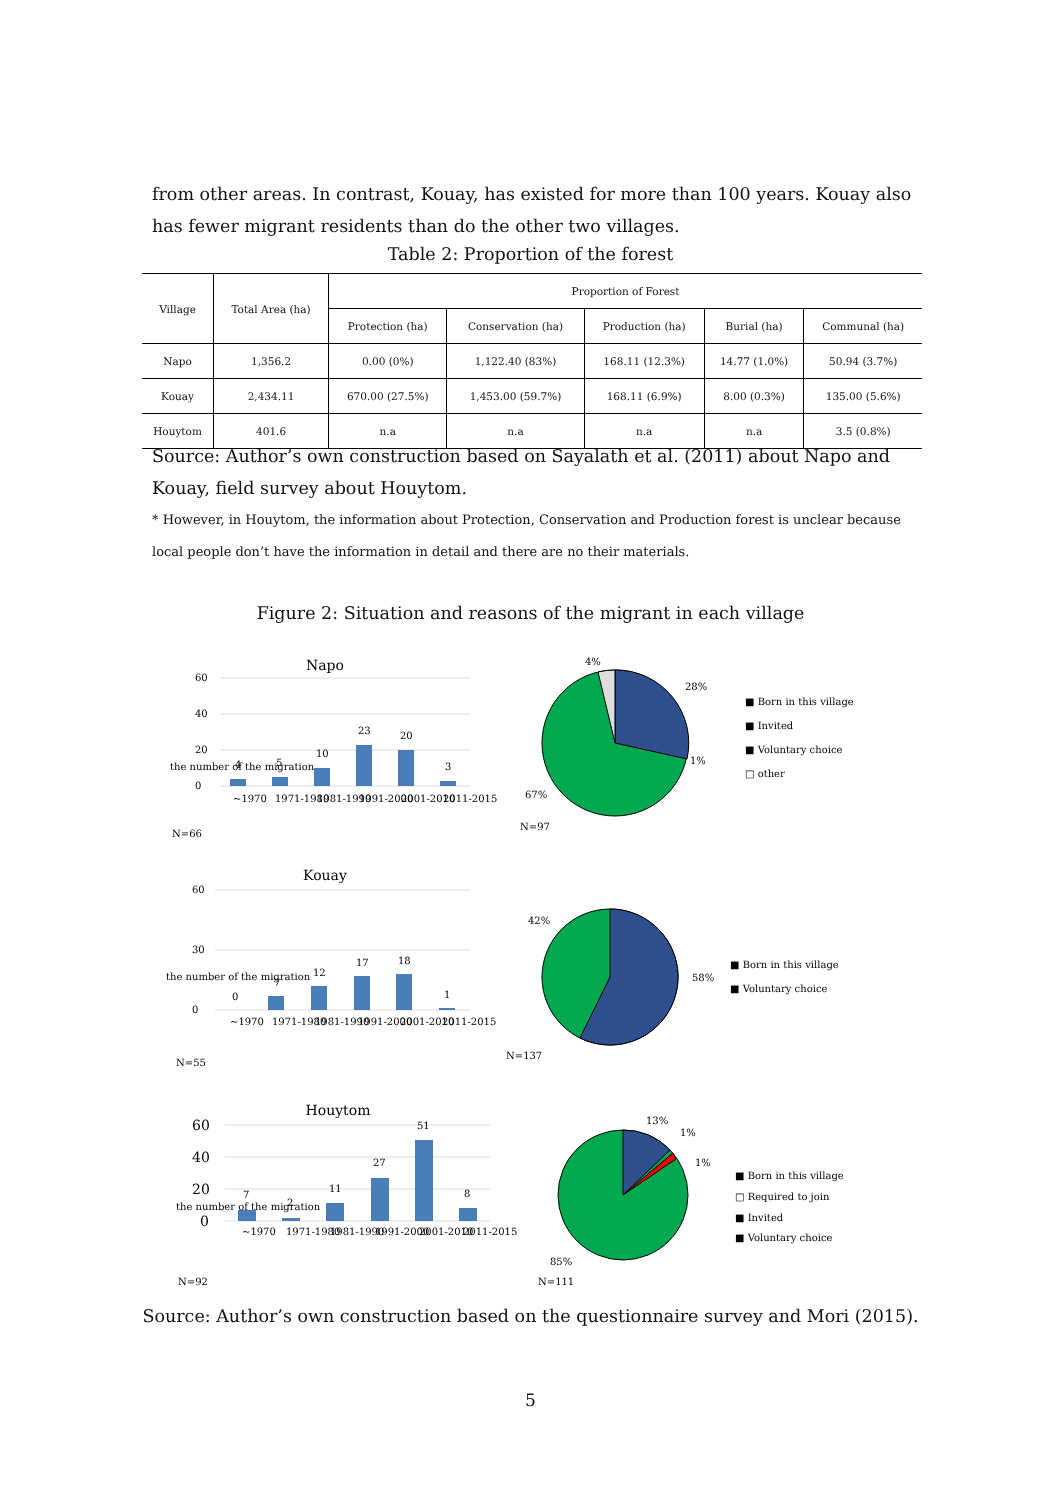from other areas. In contrast, Kouay, has existed for more than 100 years. Kouay also has fewer migrant residents than do the other two villages.
Table 2: Proportion of the forest
| Village | Total Area (ha) | Proportion of Forest | | | | |
| --- | --- | --- | --- | --- | --- | --- |
| | | Protection (ha) | Conservation (ha) | Production (ha) | Burial (ha) | Communal (ha) |
| Napo | 1,356.2 | 0.00 (0%) | 1,122.40 (83%) | 168.11 (12.3%) | 14.77 (1.0%) | 50.94 (3.7%) |
| Kouay | 2,434.11 | 670.00 (27.5%) | 1,453.00 (59.7%) | 168.11 (6.9%) | 8.00 (0.3%) | 135.00 (5.6%) |
| Houytom | 401.6 | n.a | n.a | n.a | n.a | 3.5 (0.8%) |
Source: Author’s own construction based on Sayalath et al. (2011) about Napo and Kouay, field survey about Houytom.
* However, in Houytom, the information about Protection, Conservation and Production forest is unclear because local people don’t have the information in detail and there are no their materials.
Figure 2: Situation and reasons of the migrant in each village
Napo
60
40
20
0
4
5
10
23
20
3
~1970
1971-1980
1981-1990
1991-2000
2001-2010
2011-2015
the number of the migration
N=66
4%
28%
1%
67%
N=97
■ Born in this village
■ Invited
■ Voluntary choice
□ other
Kouay
60
30
0
0
7
12
17
18
1
~1970
1971-1980
1981-1990
1991-2000
2001-2010
2011-2015
the number of the migration
N=55
42%
58%
N=137
■ Born in this village
■ Voluntary choice
Houytom
60
40
20
0
7
2
11
27
51
8
~1970
1971-1980
1981-1990
1991-2000
2001-2010
2011-2015
the number of the migration
N=92
13%
1%
1%
85%
N=111
■ Born in this village
□ Required to join
■ Invited
■ Voluntary choice
Source: Author’s own construction based on the questionnaire survey and Mori (2015).
5